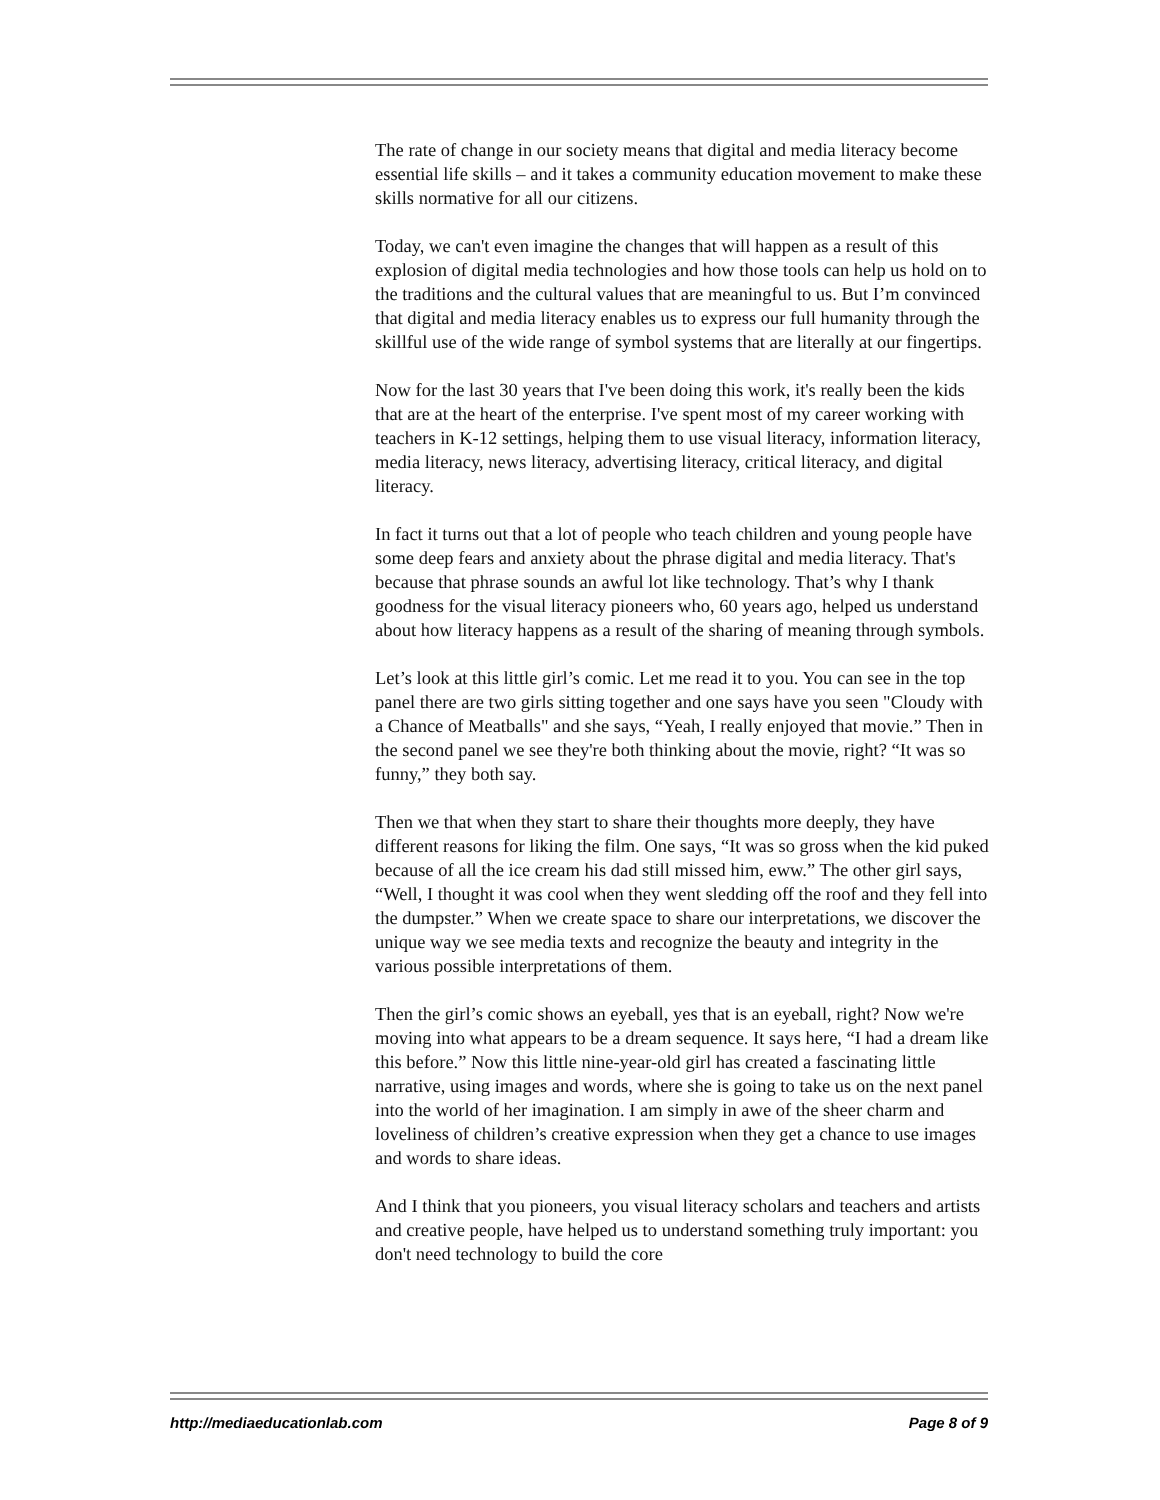The rate of change in our society means that digital and media literacy become essential life skills – and it takes a community education movement to make these skills normative for all our citizens.
Today, we can't even imagine the changes that will happen as a result of this explosion of digital media technologies and how those tools can help us hold on to the traditions and the cultural values that are meaningful to us. But I’m convinced that digital and media literacy enables us to express our full humanity through the skillful use of the wide range of symbol systems that are literally at our fingertips.
Now for the last 30 years that I've been doing this work, it's really been the kids that are at the heart of the enterprise. I've spent most of my career working with teachers in K-12 settings, helping them to use visual literacy, information literacy, media literacy, news literacy, advertising literacy, critical literacy, and digital literacy.
In fact it turns out that a lot of people who teach children and young people have some deep fears and anxiety about the phrase digital and media literacy. That's because that phrase sounds an awful lot like technology. That’s why I thank goodness for the visual literacy pioneers who, 60 years ago, helped us understand about how literacy happens as a result of the sharing of meaning through symbols.
Let’s look at this little girl’s comic. Let me read it to you. You can see in the top panel there are two girls sitting together and one says have you seen "Cloudy with a Chance of Meatballs" and she says, “Yeah, I really enjoyed that movie.” Then in the second panel we see they're both thinking about the movie, right? “It was so funny,” they both say.
Then we that when they start to share their thoughts more deeply, they have different reasons for liking the film. One says, “It was so gross when the kid puked because of all the ice cream his dad still missed him, eww.” The other girl says, “Well, I thought it was cool when they went sledding off the roof and they fell into the dumpster.” When we create space to share our interpretations, we discover the unique way we see media texts and recognize the beauty and integrity in the various possible interpretations of them.
Then the girl’s comic shows an eyeball, yes that is an eyeball, right? Now we're moving into what appears to be a dream sequence. It says here, “I had a dream like this before.” Now this little nine-year-old girl has created a fascinating little narrative, using images and words, where she is going to take us on the next panel into the world of her imagination. I am simply in awe of the sheer charm and loveliness of children’s creative expression when they get a chance to use images and words to share ideas.
And I think that you pioneers, you visual literacy scholars and teachers and artists and creative people, have helped us to understand something truly important: you don't need technology to build the core
http://mediaeducationlab.com Page 8 of 9